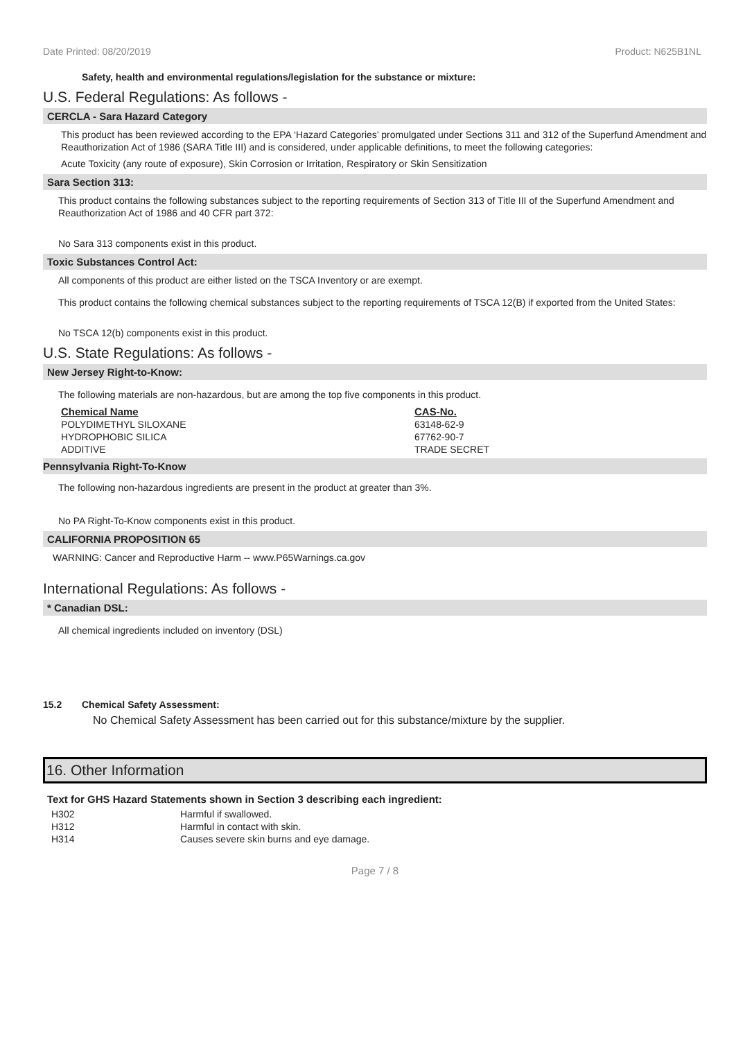Date Printed: 08/20/2019 Product: N625B1NL
Safety, health and environmental regulations/legislation for the substance or mixture:
U.S. Federal Regulations: As follows -
CERCLA - Sara Hazard Category
This product has been reviewed according to the EPA ‘Hazard Categories’ promulgated under Sections 311 and 312 of the Superfund Amendment and Reauthorization Act of 1986 (SARA Title III) and is considered, under applicable definitions, to meet the following categories:
Acute Toxicity (any route of exposure), Skin Corrosion or Irritation, Respiratory or Skin Sensitization
Sara Section 313:
This product contains the following substances subject to the reporting requirements of Section 313 of Title III of the Superfund Amendment and Reauthorization Act of 1986 and 40 CFR part 372:
No Sara 313 components exist in this product.
Toxic Substances Control Act:
All components of this product are either listed on the TSCA Inventory or are exempt.
This product contains the following chemical substances subject to the reporting requirements of TSCA 12(B) if exported from the United States:
No TSCA 12(b) components exist in this product.
U.S. State Regulations: As follows -
New Jersey Right-to-Know:
The following materials are non-hazardous, but are among the top five components in this product.
| Chemical Name | CAS-No. |
| --- | --- |
| POLYDIMETHYL SILOXANE | 63148-62-9 |
| HYDROPHOBIC SILICA | 67762-90-7 |
| ADDITIVE | TRADE SECRET |
Pennsylvania Right-To-Know
The following non-hazardous ingredients are present in the product at greater than 3%.
No PA Right-To-Know components exist in this product.
CALIFORNIA PROPOSITION 65
WARNING: Cancer and Reproductive Harm -- www.P65Warnings.ca.gov
International Regulations: As follows -
* Canadian DSL:
All chemical ingredients included on inventory (DSL)
15.2 Chemical Safety Assessment:
No Chemical Safety Assessment has been carried out for this substance/mixture by the supplier.
16. Other Information
Text for GHS Hazard Statements shown in Section 3 describing each ingredient:
| H302 | Harmful if swallowed. |
| H312 | Harmful in contact with skin. |
| H314 | Causes severe skin burns and eye damage. |
Page 7 / 8